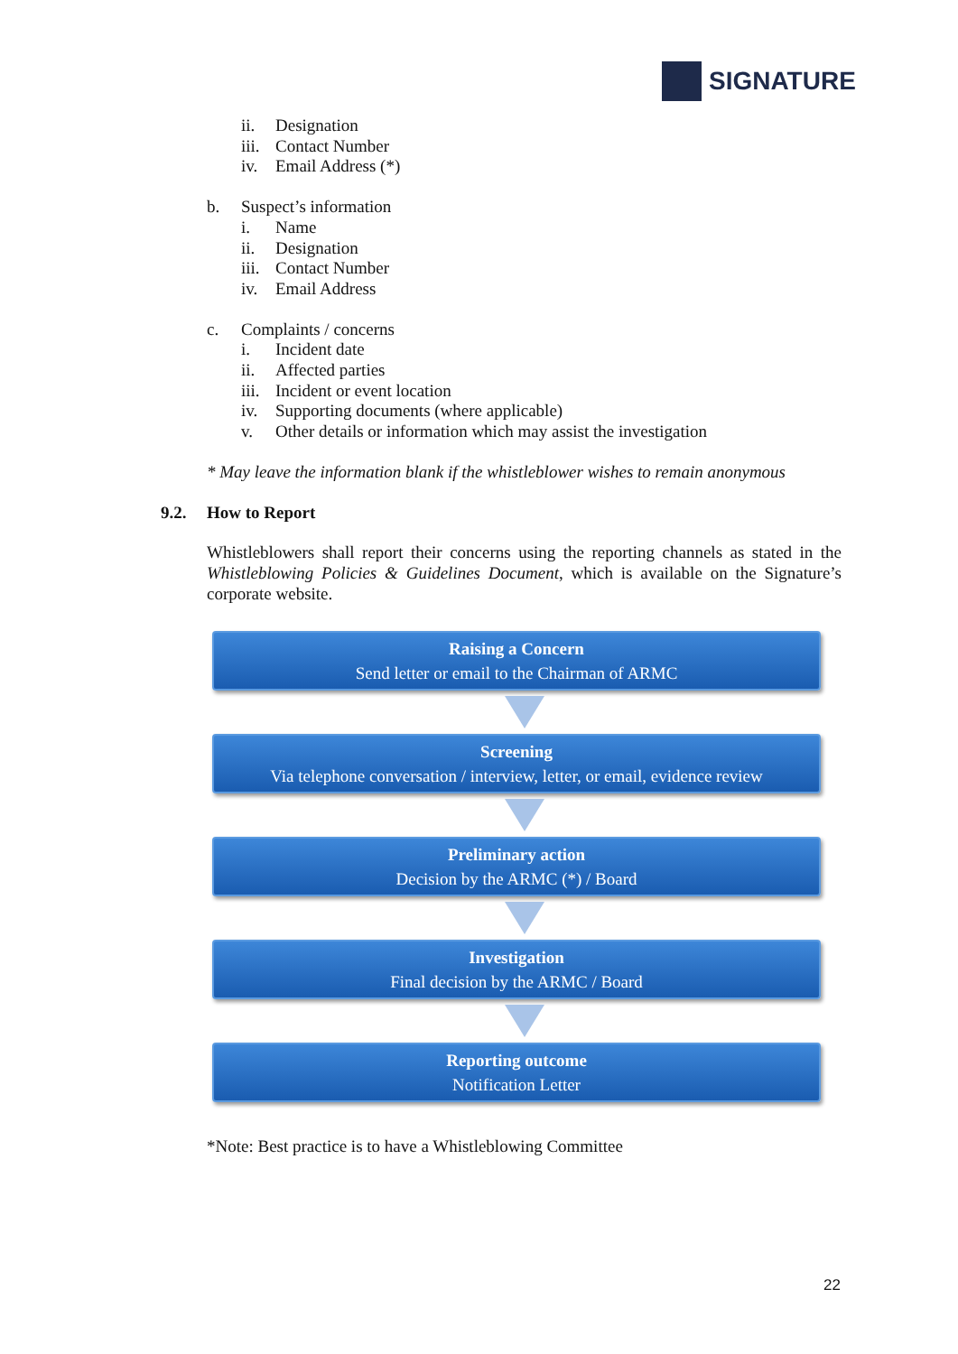SIGNATURE
ii. Designation
iii. Contact Number
iv. Email Address (*)
b. Suspect’s information
i. Name
ii. Designation
iii. Contact Number
iv. Email Address
c. Complaints / concerns
i. Incident date
ii. Affected parties
iii. Incident or event location
iv. Supporting documents (where applicable)
v. Other details or information which may assist the investigation
* May leave the information blank if the whistleblower wishes to remain anonymous
9.2. How to Report
Whistleblowers shall report their concerns using the reporting channels as stated in the Whistleblowing Policies & Guidelines Document, which is available on the Signature’s corporate website.
Raising a Concern
Send letter or email to the Chairman of ARMC
Screening
Via telephone conversation / interview, letter, or email, evidence review
Preliminary action
Decision by the ARMC (*) / Board
Investigation
Final decision by the ARMC / Board
Reporting outcome
Notification Letter
*Note: Best practice is to have a Whistleblowing Committee
22